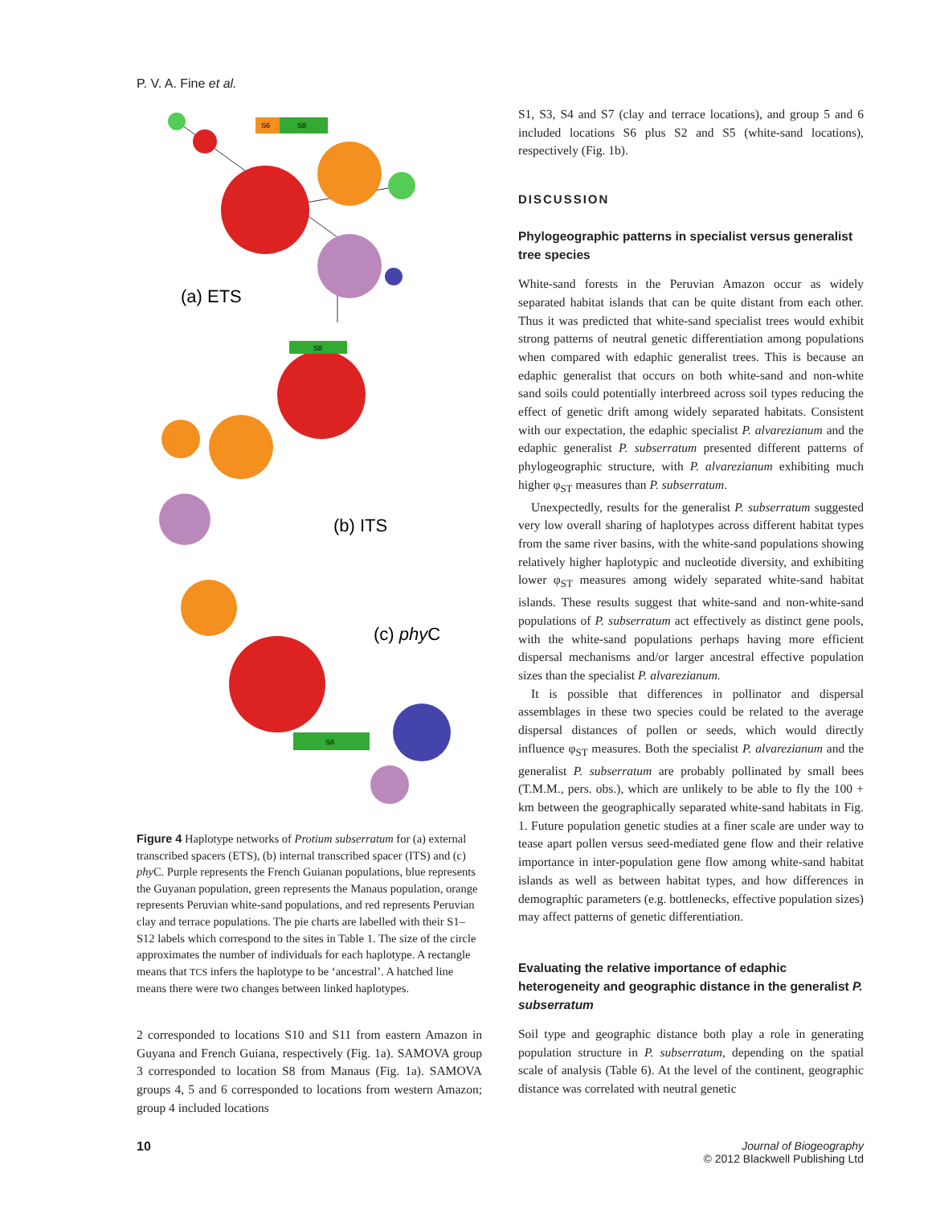P. V. A. Fine et al.
S6
S8
(a) ETS
S8
(b) ITS
S8
(c) phyC
Figure 4 Haplotype networks of Protium subserratum for (a) external transcribed spacers (ETS), (b) internal transcribed spacer (ITS) and (c) phy C. Purple represents the French Guianan populations, blue represents the Guyanan population, green represents the Manaus population, orange represents Peruvian white-sand populations, and red represents Peruvian clay and terrace populations. The pie charts are labelled with their S1–S12 labels which correspond to the sites in Table 1. The size of the circle approximates the number of individuals for each haplotype. A rectangle means that TCS infers the haplotype to be ‘ancestral’. A hatched line means there were two changes between linked haplotypes.
2 corresponded to locations S10 and S11 from eastern Amazon in Guyana and French Guiana, respectively (Fig. 1a). SAMOVA group 3 corresponded to location S8 from Manaus (Fig. 1a). SAMOVA groups 4, 5 and 6 corresponded to locations from western Amazon; group 4 included locations
S1, S3, S4 and S7 (clay and terrace locations), and group 5 and 6 included locations S6 plus S2 and S5 (white-sand locations), respectively (Fig. 1b).
DISCUSSION
Phylogeographic patterns in specialist versus generalist tree species
White-sand forests in the Peruvian Amazon occur as widely separated habitat islands that can be quite distant from each other. Thus it was predicted that white-sand specialist trees would exhibit strong patterns of neutral genetic differentiation among populations when compared with edaphic generalist trees. This is because an edaphic generalist that occurs on both white-sand and non-white sand soils could potentially interbreed across soil types reducing the effect of genetic drift among widely separated habitats. Consistent with our expectation, the edaphic specialist P. alvarezianum and the edaphic generalist P. subserratum presented different patterns of phylogeographic structure, with P. alvarezianum exhibiting much higher φ<sub>ST</sub> measures than P. subserratum.
Unexpectedly, results for the generalist P. subserratum suggested very low overall sharing of haplotypes across different habitat types from the same river basins, with the white-sand populations showing relatively higher haplotypic and nucleotide diversity, and exhibiting lower φ<sub>ST</sub> measures among widely separated white-sand habitat islands. These results suggest that white-sand and non-white-sand populations of P. subserratum act effectively as distinct gene pools, with the white-sand populations perhaps having more efficient dispersal mechanisms and/or larger ancestral effective population sizes than the specialist P. alvarezianum.
It is possible that differences in pollinator and dispersal assemblages in these two species could be related to the average dispersal distances of pollen or seeds, which would directly influence φ<sub>ST</sub> measures. Both the specialist P. alvarezianum and the generalist P. subserratum are probably pollinated by small bees (T.M.M., pers. obs.), which are unlikely to be able to fly the 100 + km between the geographically separated white-sand habitats in Fig. 1. Future population genetic studies at a finer scale are under way to tease apart pollen versus seed-mediated gene flow and their relative importance in inter-population gene flow among white-sand habitat islands as well as between habitat types, and how differences in demographic parameters (e.g. bottlenecks, effective population sizes) may affect patterns of genetic differentiation.
Evaluating the relative importance of edaphic heterogeneity and geographic distance in the generalist P. subserratum
Soil type and geographic distance both play a role in generating population structure in P. subserratum, depending on the spatial scale of analysis (Table 6). At the level of the continent, geographic distance was correlated with neutral genetic
10 Journal of Biogeography
© 2012 Blackwell Publishing Ltd